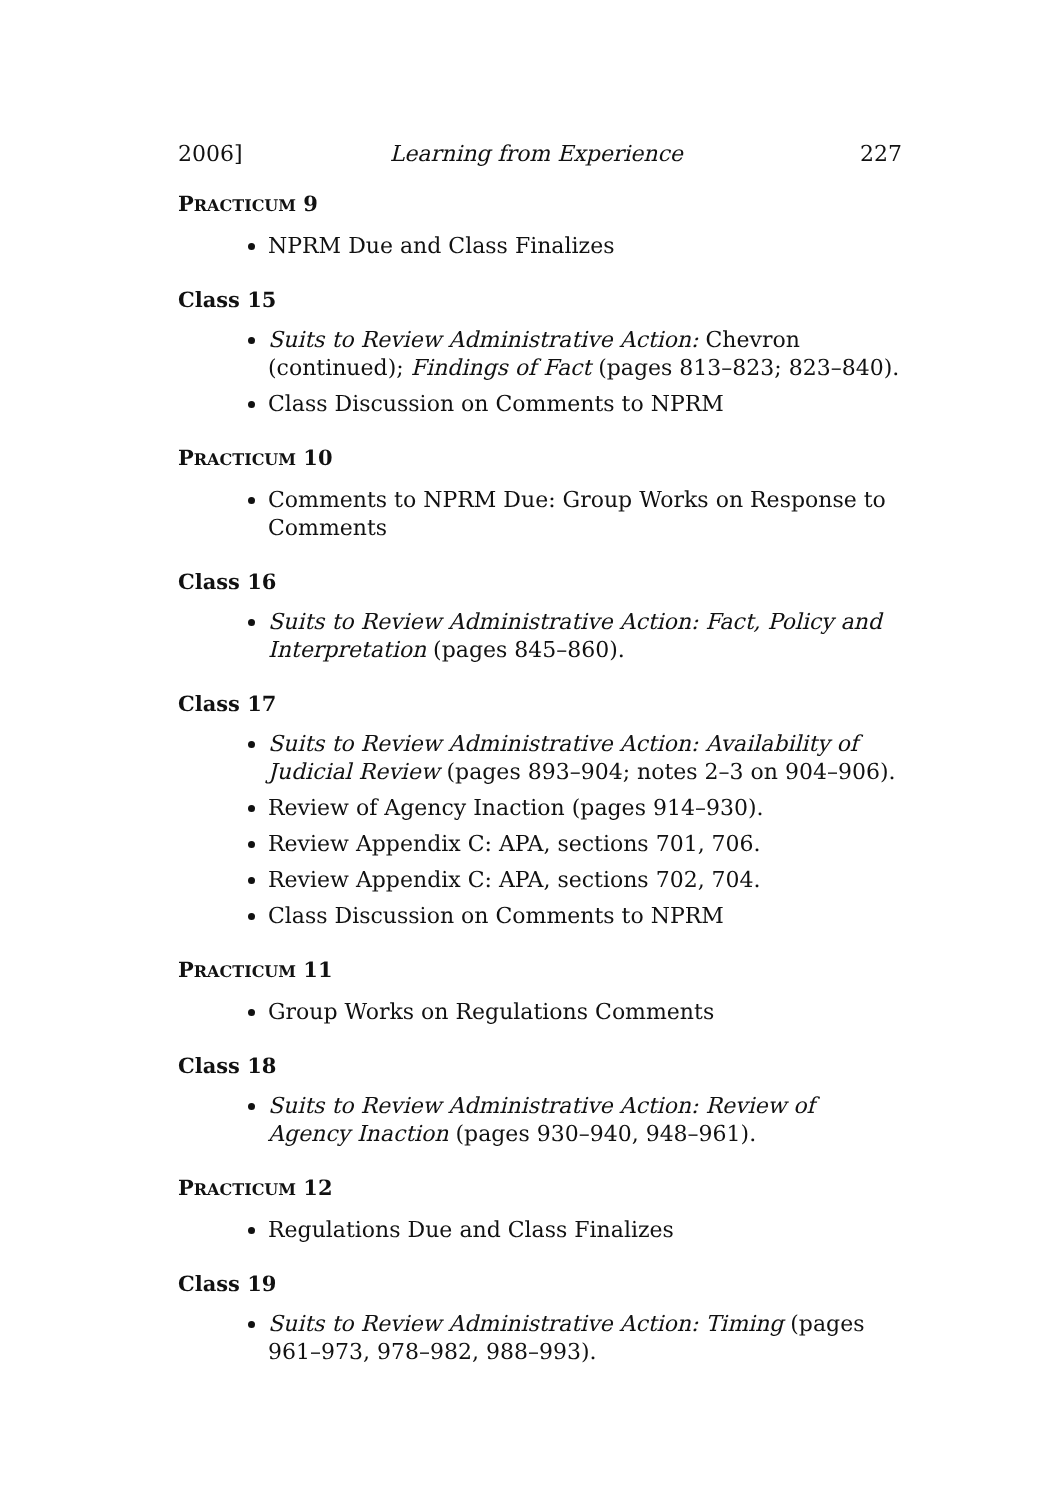2006] Learning from Experience 227
PRACTICUM 9
NPRM Due and Class Finalizes
Class 15
Suits to Review Administrative Action: Chevron (continued); Findings of Fact (pages 813–823; 823–840).
Class Discussion on Comments to NPRM
PRACTICUM 10
Comments to NPRM Due: Group Works on Response to Comments
Class 16
Suits to Review Administrative Action: Fact, Policy and Interpretation (pages 845–860).
Class 17
Suits to Review Administrative Action: Availability of Judicial Review (pages 893–904; notes 2–3 on 904–906).
Review of Agency Inaction (pages 914–930).
Review Appendix C: APA, sections 701, 706.
Review Appendix C: APA, sections 702, 704.
Class Discussion on Comments to NPRM
PRACTICUM 11
Group Works on Regulations Comments
Class 18
Suits to Review Administrative Action: Review of Agency Inaction (pages 930–940, 948–961).
PRACTICUM 12
Regulations Due and Class Finalizes
Class 19
Suits to Review Administrative Action: Timing (pages 961–973, 978–982, 988–993).